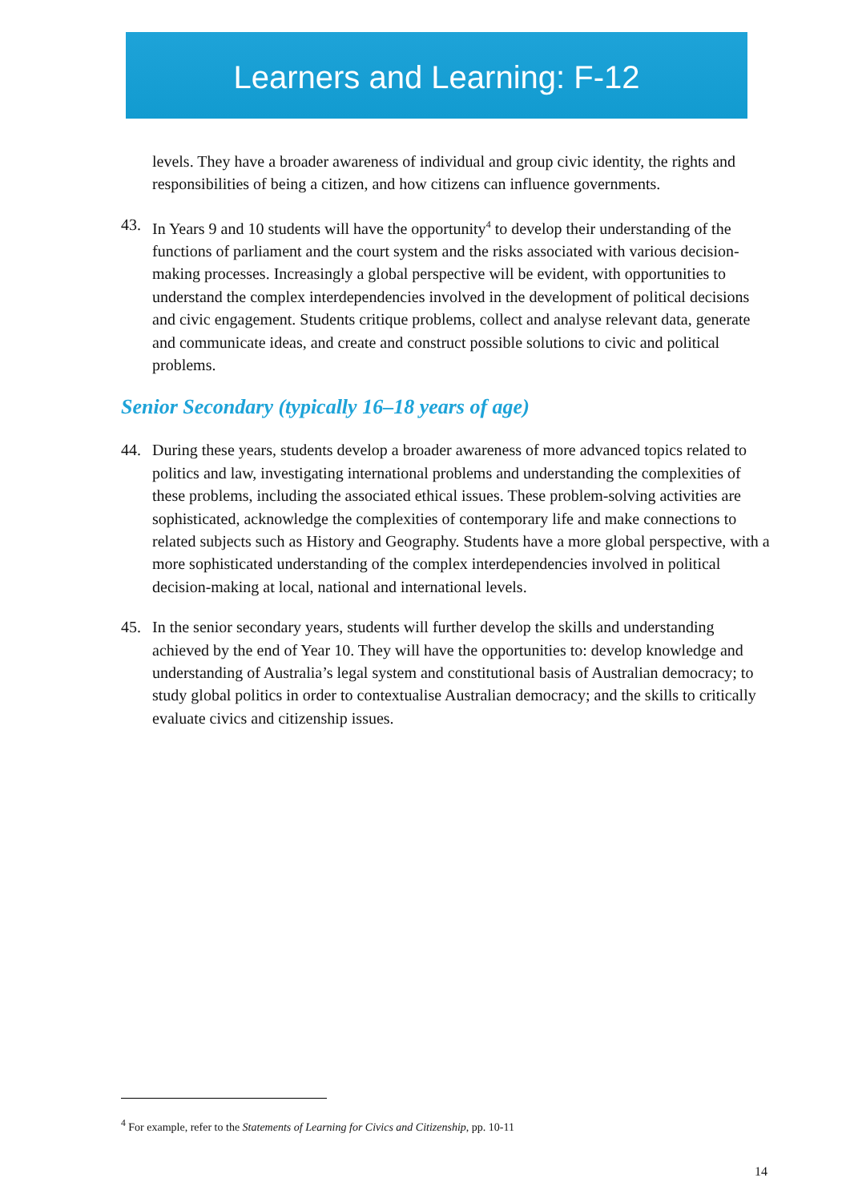Learners and Learning: F-12
levels. They have a broader awareness of individual and group civic identity, the rights and responsibilities of being a citizen, and how citizens can influence governments.
43. In Years 9 and 10 students will have the opportunity<sup>4</sup> to develop their understanding of the functions of parliament and the court system and the risks associated with various decision-making processes. Increasingly a global perspective will be evident, with opportunities to understand the complex interdependencies involved in the development of political decisions and civic engagement. Students critique problems, collect and analyse relevant data, generate and communicate ideas, and create and construct possible solutions to civic and political problems.
Senior Secondary (typically 16–18 years of age)
44. During these years, students develop a broader awareness of more advanced topics related to politics and law, investigating international problems and understanding the complexities of these problems, including the associated ethical issues. These problem-solving activities are sophisticated, acknowledge the complexities of contemporary life and make connections to related subjects such as History and Geography. Students have a more global perspective, with a more sophisticated understanding of the complex interdependencies involved in political decision-making at local, national and international levels.
45. In the senior secondary years, students will further develop the skills and understanding achieved by the end of Year 10. They will have the opportunities to: develop knowledge and understanding of Australia’s legal system and constitutional basis of Australian democracy; to study global politics in order to contextualise Australian democracy; and the skills to critically evaluate civics and citizenship issues.
<sup>4</sup> For example, refer to the Statements of Learning for Civics and Citizenship, pp. 10-11
14